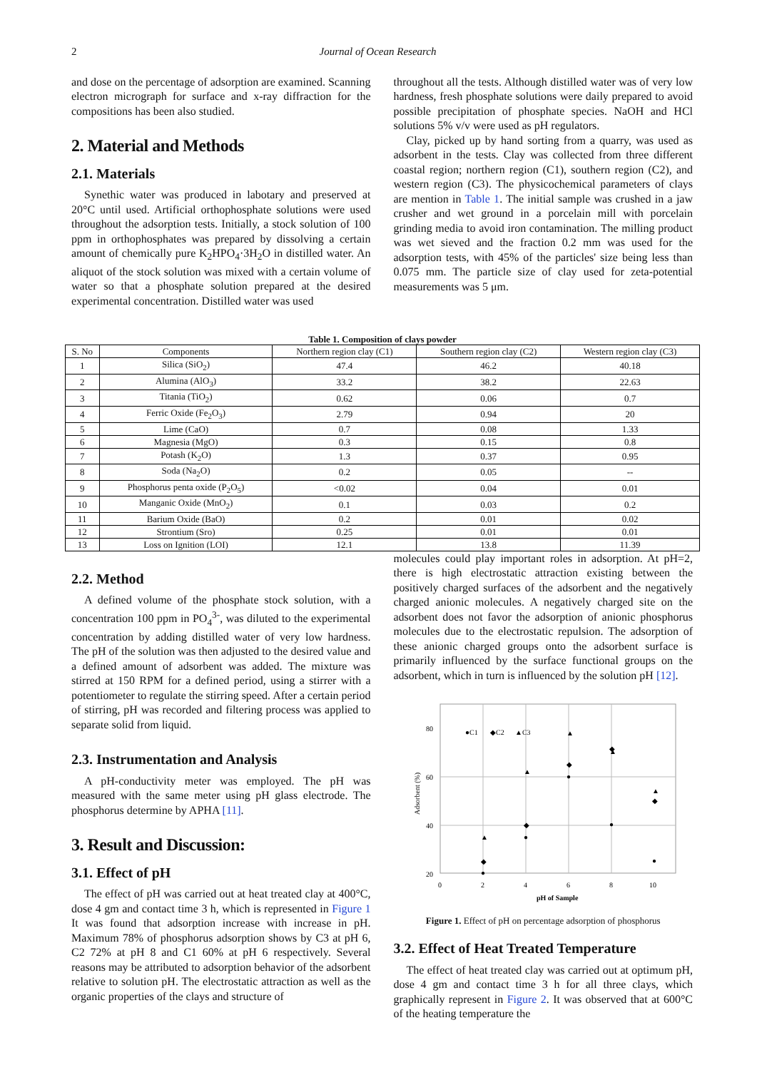2 Journal of Ocean Research
and dose on the percentage of adsorption are examined. Scanning electron micrograph for surface and x-ray diffraction for the compositions has been also studied.
2. Material and Methods
2.1. Materials
Synethic water was produced in labotary and preserved at 20°C until used. Artificial orthophosphate solutions were used throughout the adsorption tests. Initially, a stock solution of 100 ppm in orthophosphates was prepared by dissolving a certain amount of chemically pure K<sub>2</sub>HPO<sub>4</sub>·3H<sub>2</sub>O in distilled water. An aliquot of the stock solution was mixed with a certain volume of water so that a phosphate solution prepared at the desired experimental concentration. Distilled water was used
throughout all the tests. Although distilled water was of very low hardness, fresh phosphate solutions were daily prepared to avoid possible precipitation of phosphate species. NaOH and HCl solutions 5% v/v were used as pH regulators.
Clay, picked up by hand sorting from a quarry, was used as adsorbent in the tests. Clay was collected from three different coastal region; northern region (C1), southern region (C2), and western region (C3). The physicochemical parameters of clays are mention in Table 1. The initial sample was crushed in a jaw crusher and wet ground in a porcelain mill with porcelain grinding media to avoid iron contamination. The milling product was wet sieved and the fraction 0.2 mm was used for the adsorption tests, with 45% of the particles' size being less than 0.075 mm. The particle size of clay used for zeta-potential measurements was 5 μm.
Table 1. Composition of clays powder
| S. No | Components | Northern region clay (C1) | Southern region clay (C2) | Western region clay (C3) |
| --- | --- | --- | --- | --- |
| 1 | Silica (SiO<sub>2</sub>) | 47.4 | 46.2 | 40.18 |
| 2 | Alumina (AlO<sub>3</sub>) | 33.2 | 38.2 | 22.63 |
| 3 | Titania (TiO<sub>2</sub>) | 0.62 | 0.06 | 0.7 |
| 4 | Ferric Oxide (Fe<sub>2</sub>O<sub>3</sub>) | 2.79 | 0.94 | 20 |
| 5 | Lime (CaO) | 0.7 | 0.08 | 1.33 |
| 6 | Magnesia (MgO) | 0.3 | 0.15 | 0.8 |
| 7 | Potash (K<sub>2</sub>O) | 1.3 | 0.37 | 0.95 |
| 8 | Soda (Na<sub>2</sub>O) | 0.2 | 0.05 | -- |
| 9 | Phosphorus penta oxide (P<sub>2</sub>O<sub>5</sub>) | <0.02 | 0.04 | 0.01 |
| 10 | Manganic Oxide (MnO<sub>2</sub>) | 0.1 | 0.03 | 0.2 |
| 11 | Barium Oxide (BaO) | 0.2 | 0.01 | 0.02 |
| 12 | Strontium (Sro) | 0.25 | 0.01 | 0.01 |
| 13 | Loss on Ignition (LOI) | 12.1 | 13.8 | 11.39 |
2.2. Method
A defined volume of the phosphate stock solution, with a concentration 100 ppm in PO<sub>4</sub><sup>3-</sup>, was diluted to the experimental concentration by adding distilled water of very low hardness. The pH of the solution was then adjusted to the desired value and a defined amount of adsorbent was added. The mixture was stirred at 150 RPM for a defined period, using a stirrer with a potentiometer to regulate the stirring speed. After a certain period of stirring, pH was recorded and filtering process was applied to separate solid from liquid.
2.3. Instrumentation and Analysis
A pH-conductivity meter was employed. The pH was measured with the same meter using pH glass electrode. The phosphorus determine by APHA [11].
3. Result and Discussion:
3.1. Effect of pH
The effect of pH was carried out at heat treated clay at 400°C, dose 4 gm and contact time 3 h, which is represented in Figure 1 It was found that adsorption increase with increase in pH. Maximum 78% of phosphorus adsorption shows by C3 at pH 6, C2 72% at pH 8 and C1 60% at pH 6 respectively. Several reasons may be attributed to adsorption behavior of the adsorbent relative to solution pH. The electrostatic attraction as well as the organic properties of the clays and structure of
molecules could play important roles in adsorption. At pH=2, there is high electrostatic attraction existing between the positively charged surfaces of the adsorbent and the negatively charged anionic molecules. A negatively charged site on the adsorbent does not favor the adsorption of anionic phosphorus molecules due to the electrostatic repulsion. The adsorption of these anionic charged groups onto the adsorbent surface is primarily influenced by the surface functional groups on the adsorbent, which in turn is influenced by the solution pH [12].
80
60
40
20
0
2
4
6
8
10
pH of Sample
Adsorbent (%)
●C1
◆C2
▲C3
●
●
●
●
●
◆
◆
◆
◆
◆
▲
▲
▲
▲
▲
Figure 1. Effect of pH on percentage adsorption of phosphorus
3.2. Effect of Heat Treated Temperature
The effect of heat treated clay was carried out at optimum pH, dose 4 gm and contact time 3 h for all three clays, which graphically represent in Figure 2. It was observed that at 600°C of the heating temperature the